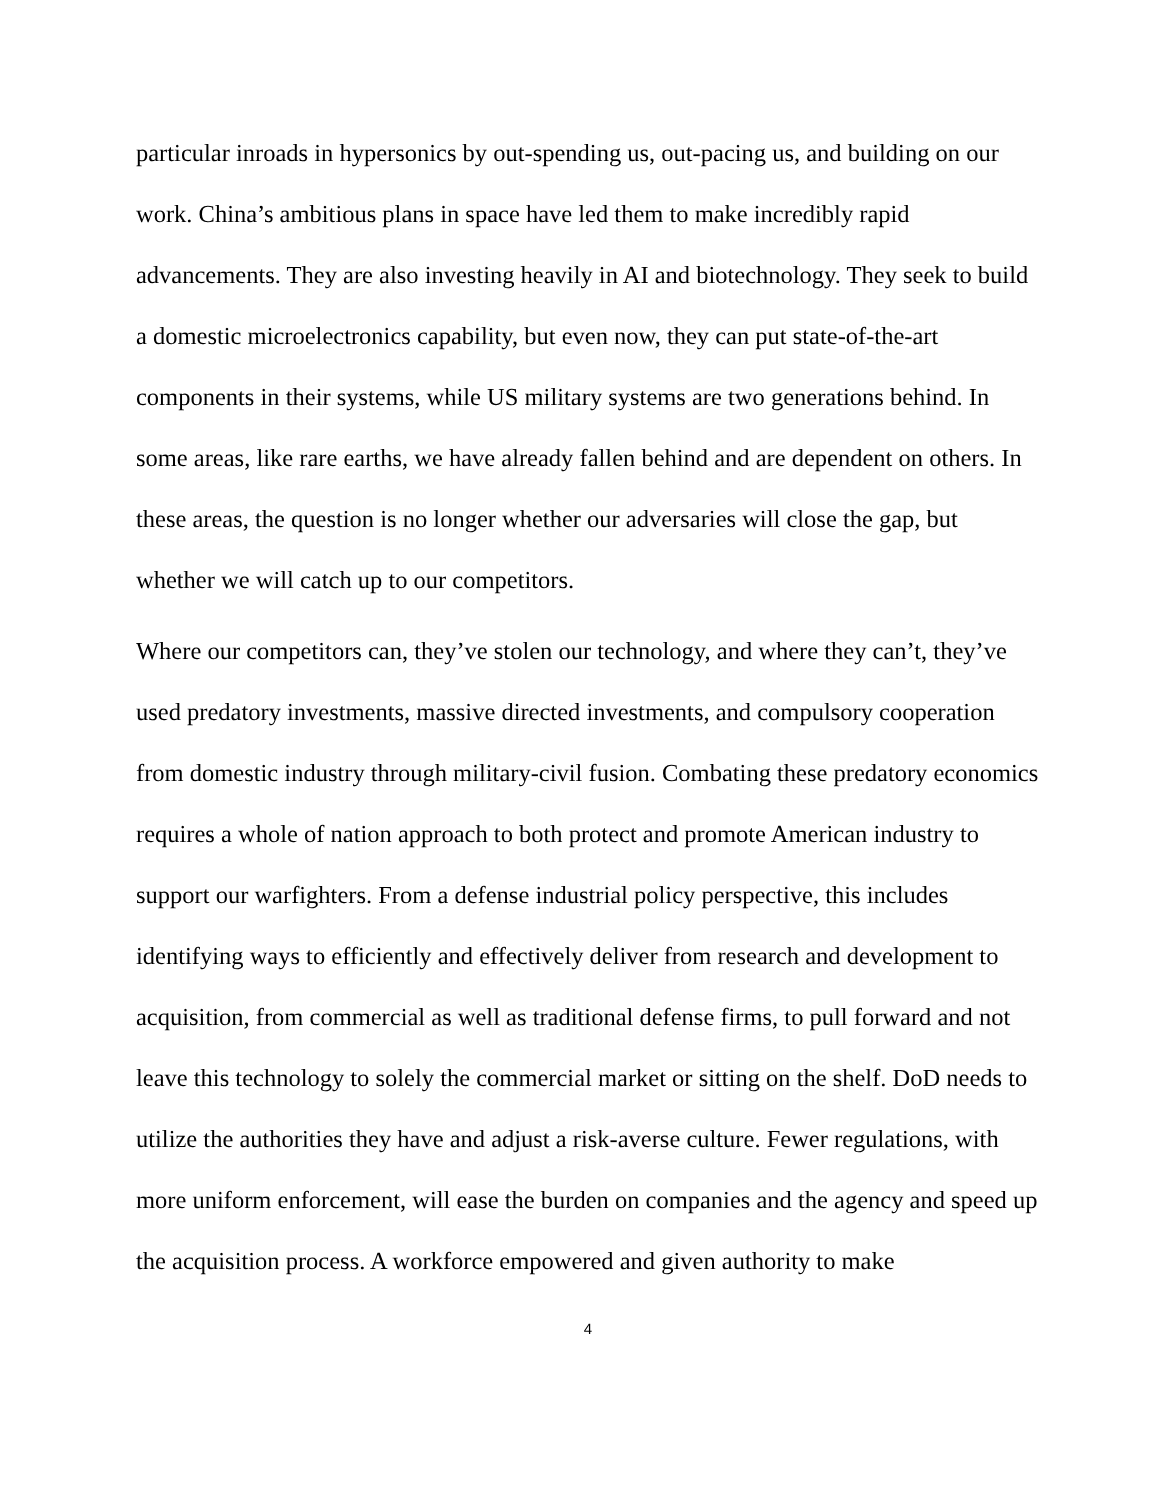particular inroads in hypersonics by out-spending us, out-pacing us, and building on our work. China’s ambitious plans in space have led them to make incredibly rapid advancements. They are also investing heavily in AI and biotechnology. They seek to build a domestic microelectronics capability, but even now, they can put state-of-the-art components in their systems, while US military systems are two generations behind. In some areas, like rare earths, we have already fallen behind and are dependent on others. In these areas, the question is no longer whether our adversaries will close the gap, but whether we will catch up to our competitors.
Where our competitors can, they’ve stolen our technology, and where they can’t, they’ve used predatory investments, massive directed investments, and compulsory cooperation from domestic industry through military-civil fusion. Combating these predatory economics requires a whole of nation approach to both protect and promote American industry to support our warfighters. From a defense industrial policy perspective, this includes identifying ways to efficiently and effectively deliver from research and development to acquisition, from commercial as well as traditional defense firms, to pull forward and not leave this technology to solely the commercial market or sitting on the shelf. DoD needs to utilize the authorities they have and adjust a risk-averse culture. Fewer regulations, with more uniform enforcement, will ease the burden on companies and the agency and speed up the acquisition process. A workforce empowered and given authority to make
4